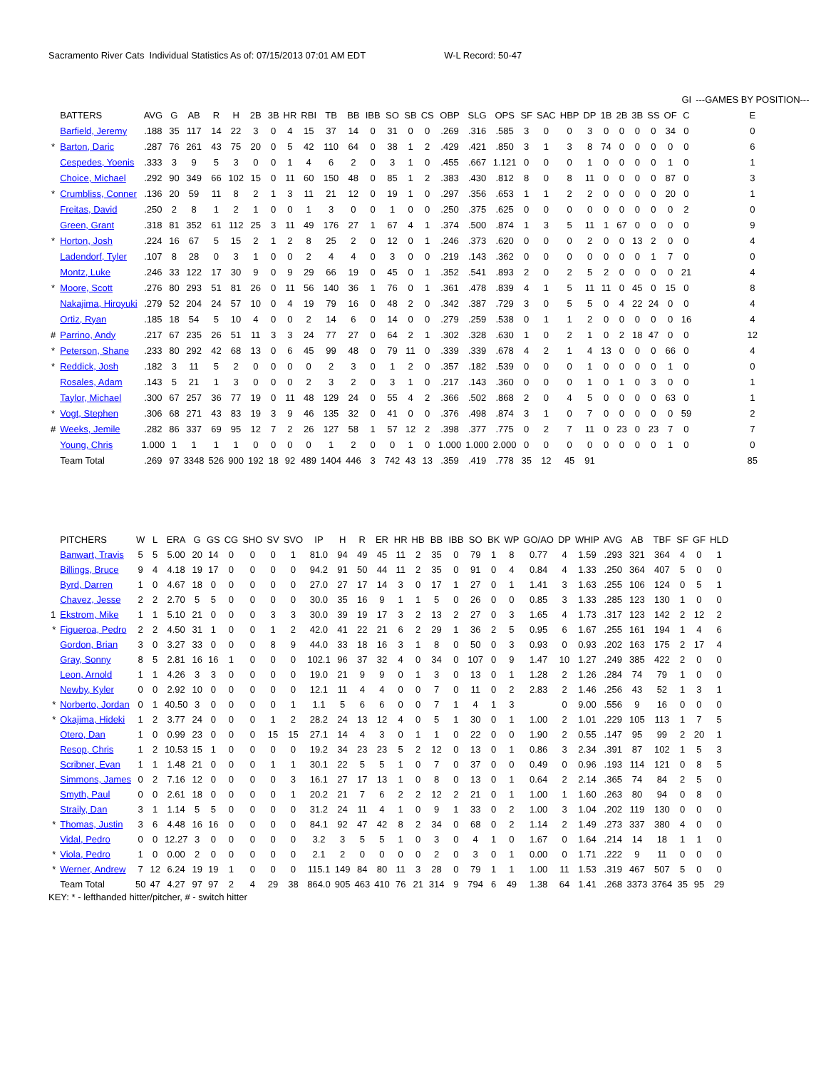Sacramento River Cats Individual Statistics As of: 07/15/2013 07:01 AM EDT W-L Record: 50-47
| | | | | | | | | | | | | | | | | | | | | | | | | | | | GI | | | ---GAMES BY POSITION--- |
| | BATTERS | AVG | G | AB | R | H | 2B | 3B | HR | RBI | TB | BB | IBB | SO | SB | CS | OBP | SLG | OPS | SF | SAC | HBP | DP | 1B | 2B | 3B | SS | OF | C | E |
| | Barfield, Jeremy | .188 | 35 | 117 | 14 | 22 | 3 | 0 | 4 | 15 | 37 | 14 | 0 | 31 | 0 | 0 | .269 | .316 | .585 | 3 | 0 | 0 | 3 | 0 | 0 | 0 | 0 | 34 | 0 | 0 |
| * | Barton, Daric | .287 | 76 | 261 | 43 | 75 | 20 | 0 | 5 | 42 | 110 | 64 | 0 | 38 | 1 | 2 | .429 | .421 | .850 | 3 | 1 | 3 | 8 | 74 | 0 | 0 | 0 | 0 | 0 | 6 |
| | Cespedes, Yoenis | .333 | 3 | 9 | 5 | 3 | 0 | 0 | 1 | 4 | 6 | 2 | 0 | 3 | 1 | 0 | .455 | .667 | 1.121 | 0 | 0 | 0 | 1 | 0 | 0 | 0 | 0 | 1 | 0 | 1 |
| | Choice, Michael | .292 | 90 | 349 | 66 | 102 | 15 | 0 | 11 | 60 | 150 | 48 | 0 | 85 | 1 | 2 | .383 | .430 | .812 | 8 | 0 | 8 | 11 | 0 | 0 | 0 | 0 | 87 | 0 | 3 |
| * | Crumbliss, Conner | .136 | 20 | 59 | 11 | 8 | 2 | 1 | 3 | 11 | 21 | 12 | 0 | 19 | 1 | 0 | .297 | .356 | .653 | 1 | 1 | 2 | 2 | 0 | 0 | 0 | 0 | 20 | 0 | 1 |
| | Freitas, David | .250 | 2 | 8 | 1 | 2 | 1 | 0 | 0 | 1 | 3 | 0 | 0 | 1 | 0 | 0 | .250 | .375 | .625 | 0 | 0 | 0 | 0 | 0 | 0 | 0 | 0 | 0 | 2 | 0 |
| | Green, Grant | .318 | 81 | 352 | 61 | 112 | 25 | 3 | 11 | 49 | 176 | 27 | 1 | 67 | 4 | 1 | .374 | .500 | .874 | 1 | 3 | 5 | 11 | 1 | 67 | 0 | 0 | 0 | 0 | 9 |
| * | Horton, Josh | .224 | 16 | 67 | 5 | 15 | 2 | 1 | 2 | 8 | 25 | 2 | 0 | 12 | 0 | 1 | .246 | .373 | .620 | 0 | 0 | 0 | 2 | 0 | 0 | 13 | 2 | 0 | 0 | 4 |
| | Ladendorf, Tyler | .107 | 8 | 28 | 0 | 3 | 1 | 0 | 0 | 2 | 4 | 4 | 0 | 3 | 0 | 0 | .219 | .143 | .362 | 0 | 0 | 0 | 0 | 0 | 0 | 0 | 1 | 7 | 0 | 0 |
| | Montz, Luke | .246 | 33 | 122 | 17 | 30 | 9 | 0 | 9 | 29 | 66 | 19 | 0 | 45 | 0 | 1 | .352 | .541 | .893 | 2 | 0 | 2 | 5 | 2 | 0 | 0 | 0 | 0 | 21 | 4 |
| * | Moore, Scott | .276 | 80 | 293 | 51 | 81 | 26 | 0 | 11 | 56 | 140 | 36 | 1 | 76 | 0 | 1 | .361 | .478 | .839 | 4 | 1 | 5 | 11 | 11 | 0 | 45 | 0 | 15 | 0 | 8 |
| | Nakajima, Hiroyuki | .279 | 52 | 204 | 24 | 57 | 10 | 0 | 4 | 19 | 79 | 16 | 0 | 48 | 2 | 0 | .342 | .387 | .729 | 3 | 0 | 5 | 5 | 0 | 4 | 22 | 24 | 0 | 0 | 4 |
| | Ortiz, Ryan | .185 | 18 | 54 | 5 | 10 | 4 | 0 | 0 | 2 | 14 | 6 | 0 | 14 | 0 | 0 | .279 | .259 | .538 | 0 | 1 | 1 | 2 | 0 | 0 | 0 | 0 | 0 | 16 | 4 |
| # | Parrino, Andy | .217 | 67 | 235 | 26 | 51 | 11 | 3 | 3 | 24 | 77 | 27 | 0 | 64 | 2 | 1 | .302 | .328 | .630 | 1 | 0 | 2 | 1 | 0 | 2 | 18 | 47 | 0 | 0 | 12 |
| * | Peterson, Shane | .233 | 80 | 292 | 42 | 68 | 13 | 0 | 6 | 45 | 99 | 48 | 0 | 79 | 11 | 0 | .339 | .339 | .678 | 4 | 2 | 1 | 4 | 13 | 0 | 0 | 0 | 66 | 0 | 4 |
| * | Reddick, Josh | .182 | 3 | 11 | 5 | 2 | 0 | 0 | 0 | 0 | 2 | 3 | 0 | 1 | 2 | 0 | .357 | .182 | .539 | 0 | 0 | 0 | 1 | 0 | 0 | 0 | 0 | 1 | 0 | 0 |
| | Rosales, Adam | .143 | 5 | 21 | 1 | 3 | 0 | 0 | 0 | 2 | 3 | 2 | 0 | 3 | 1 | 0 | .217 | .143 | .360 | 0 | 0 | 0 | 1 | 0 | 1 | 0 | 3 | 0 | 0 | 1 |
| | Taylor, Michael | .300 | 67 | 257 | 36 | 77 | 19 | 0 | 11 | 48 | 129 | 24 | 0 | 55 | 4 | 2 | .366 | .502 | .868 | 2 | 0 | 4 | 5 | 0 | 0 | 0 | 0 | 63 | 0 | 1 |
| * | Vogt, Stephen | .306 | 68 | 271 | 43 | 83 | 19 | 3 | 9 | 46 | 135 | 32 | 0 | 41 | 0 | 0 | .376 | .498 | .874 | 3 | 1 | 0 | 7 | 0 | 0 | 0 | 0 | 0 | 59 | 2 |
| # | Weeks, Jemile | .282 | 86 | 337 | 69 | 95 | 12 | 7 | 2 | 26 | 127 | 58 | 1 | 57 | 12 | 2 | .398 | .377 | .775 | 0 | 2 | 7 | 11 | 0 | 23 | 0 | 23 | 7 | 0 | 7 |
| | Young, Chris | 1.000 | 1 | 1 | 1 | 1 | 0 | 0 | 0 | 0 | 1 | 2 | 0 | 0 | 1 | 0 | 1.000 | 1.000 | 2.000 | 0 | 0 | 0 | 0 | 0 | 0 | 0 | 0 | 1 | 0 | 0 |
| | Team Total | .269 | 97 | 3348 | 526 | 900 | 192 | 18 | 92 | 489 | 1404 | 446 | 3 | 742 | 43 | 13 | .359 | .419 | .778 | 35 | 12 | 45 | 91 | | | | | | | 85 |
| | PITCHERS | W | L | ERA | G | GS | CG | SHO | SV | SVO | IP | H | R | ER | HR | HB | BB | IBB | SO | BK | WP | GO/AO | DP | WHIP | AVG | AB | TBF | SF | GF | HLD |
| --- | --- | --- | --- | --- | --- | --- | --- | --- | --- | --- | --- | --- | --- | --- | --- | --- | --- | --- | --- | --- | --- | --- | --- | --- | --- | --- | --- | --- | --- | --- |
| | Banwart, Travis | 5 | 5 | 5.00 | 20 | 14 | 0 | 0 | 0 | 1 | 81.0 | 94 | 49 | 45 | 11 | 2 | 35 | 0 | 79 | 1 | 8 | 0.77 | 4 | 1.59 | .293 | 321 | 364 | 4 | 0 | 1 |
| | Billings, Bruce | 9 | 4 | 4.18 | 19 | 17 | 0 | 0 | 0 | 0 | 94.2 | 91 | 50 | 44 | 11 | 2 | 35 | 0 | 91 | 0 | 4 | 0.84 | 4 | 1.33 | .250 | 364 | 407 | 5 | 0 | 0 |
| | Byrd, Darren | 1 | 0 | 4.67 | 18 | 0 | 0 | 0 | 0 | 0 | 27.0 | 27 | 17 | 14 | 3 | 0 | 17 | 1 | 27 | 0 | 1 | 1.41 | 3 | 1.63 | .255 | 106 | 124 | 0 | 5 | 1 |
| | Chavez, Jesse | 2 | 2 | 2.70 | 5 | 5 | 0 | 0 | 0 | 0 | 30.0 | 35 | 16 | 9 | 1 | 1 | 5 | 0 | 26 | 0 | 0 | 0.85 | 3 | 1.33 | .285 | 123 | 130 | 1 | 0 | 0 |
| 1 | Ekstrom, Mike | 1 | 1 | 5.10 | 21 | 0 | 0 | 0 | 3 | 3 | 30.0 | 39 | 19 | 17 | 3 | 2 | 13 | 2 | 27 | 0 | 3 | 1.65 | 4 | 1.73 | .317 | 123 | 142 | 2 | 12 | 2 |
| * | Figueroa, Pedro | 2 | 2 | 4.50 | 31 | 1 | 0 | 0 | 1 | 2 | 42.0 | 41 | 22 | 21 | 6 | 2 | 29 | 1 | 36 | 2 | 5 | 0.95 | 6 | 1.67 | .255 | 161 | 194 | 1 | 4 | 6 |
| | Gordon, Brian | 3 | 0 | 3.27 | 33 | 0 | 0 | 0 | 8 | 9 | 44.0 | 33 | 18 | 16 | 3 | 1 | 8 | 0 | 50 | 0 | 3 | 0.93 | 0 | 0.93 | .202 | 163 | 175 | 2 | 17 | 4 |
| | Gray, Sonny | 8 | 5 | 2.81 | 16 | 16 | 1 | 0 | 0 | 0 | 102.1 | 96 | 37 | 32 | 4 | 0 | 34 | 0 | 107 | 0 | 9 | 1.47 | 10 | 1.27 | .249 | 385 | 422 | 2 | 0 | 0 |
| | Leon, Arnold | 1 | 1 | 4.26 | 3 | 3 | 0 | 0 | 0 | 0 | 19.0 | 21 | 9 | 9 | 0 | 1 | 3 | 0 | 13 | 0 | 1 | 1.28 | 2 | 1.26 | .284 | 74 | 79 | 1 | 0 | 0 |
| | Newby, Kyler | 0 | 0 | 2.92 | 10 | 0 | 0 | 0 | 0 | 0 | 12.1 | 11 | 4 | 4 | 0 | 0 | 7 | 0 | 11 | 0 | 2 | 2.83 | 2 | 1.46 | .256 | 43 | 52 | 1 | 3 | 1 |
| * | Norberto, Jordan | 0 | 1 | 40.50 | 3 | 0 | 0 | 0 | 0 | 1 | 1.1 | 5 | 6 | 6 | 0 | 0 | 7 | 1 | 4 | 1 | 3 | | 0 | 9.00 | .556 | 9 | 16 | 0 | 0 | 0 |
| * | Okajima, Hideki | 1 | 2 | 3.77 | 24 | 0 | 0 | 0 | 1 | 2 | 28.2 | 24 | 13 | 12 | 4 | 0 | 5 | 1 | 30 | 0 | 1 | 1.00 | 2 | 1.01 | .229 | 105 | 113 | 1 | 7 | 5 |
| | Otero, Dan | 1 | 0 | 0.99 | 23 | 0 | 0 | 0 | 15 | 15 | 27.1 | 14 | 4 | 3 | 0 | 1 | 1 | 0 | 22 | 0 | 0 | 1.90 | 2 | 0.55 | .147 | 95 | 99 | 2 | 20 | 1 |
| | Resop, Chris | 1 | 2 | 10.53 | 15 | 1 | 0 | 0 | 0 | 0 | 19.2 | 34 | 23 | 23 | 5 | 2 | 12 | 0 | 13 | 0 | 1 | 0.86 | 3 | 2.34 | .391 | 87 | 102 | 1 | 5 | 3 |
| | Scribner, Evan | 1 | 1 | 1.48 | 21 | 0 | 0 | 0 | 1 | 1 | 30.1 | 22 | 5 | 5 | 1 | 0 | 7 | 0 | 37 | 0 | 0 | 0.49 | 0 | 0.96 | .193 | 114 | 121 | 0 | 8 | 5 |
| | Simmons, James | 0 | 2 | 7.16 | 12 | 0 | 0 | 0 | 0 | 3 | 16.1 | 27 | 17 | 13 | 1 | 0 | 8 | 0 | 13 | 0 | 1 | 0.64 | 2 | 2.14 | .365 | 74 | 84 | 2 | 5 | 0 |
| | Smyth, Paul | 0 | 0 | 2.61 | 18 | 0 | 0 | 0 | 0 | 1 | 20.2 | 21 | 7 | 6 | 2 | 2 | 12 | 2 | 21 | 0 | 1 | 1.00 | 1 | 1.60 | .263 | 80 | 94 | 0 | 8 | 0 |
| | Straily, Dan | 3 | 1 | 1.14 | 5 | 5 | 0 | 0 | 0 | 0 | 31.2 | 24 | 11 | 4 | 1 | 0 | 9 | 1 | 33 | 0 | 2 | 1.00 | 3 | 1.04 | .202 | 119 | 130 | 0 | 0 | 0 |
| * | Thomas, Justin | 3 | 6 | 4.48 | 16 | 16 | 0 | 0 | 0 | 0 | 84.1 | 92 | 47 | 42 | 8 | 2 | 34 | 0 | 68 | 0 | 2 | 1.14 | 2 | 1.49 | .273 | 337 | 380 | 4 | 0 | 0 |
| | Vidal, Pedro | 0 | 0 | 12.27 | 3 | 0 | 0 | 0 | 0 | 0 | 3.2 | 3 | 5 | 5 | 1 | 0 | 3 | 0 | 4 | 1 | 0 | 1.67 | 0 | 1.64 | .214 | 14 | 18 | 1 | 1 | 0 |
| * | Viola, Pedro | 1 | 0 | 0.00 | 2 | 0 | 0 | 0 | 0 | 0 | 2.1 | 2 | 0 | 0 | 0 | 0 | 2 | 0 | 3 | 0 | 1 | 0.00 | 0 | 1.71 | .222 | 9 | 11 | 0 | 0 | 0 |
| * | Werner, Andrew | 7 | 12 | 6.24 | 19 | 19 | 1 | 0 | 0 | 0 | 115.1 | 149 | 84 | 80 | 11 | 3 | 28 | 0 | 79 | 1 | 1 | 1.00 | 11 | 1.53 | .319 | 467 | 507 | 5 | 0 | 0 |
| | Team Total | 50 | 47 | 4.27 | 97 | 97 | 2 | 4 | 29 | 38 | 864.0 | 905 | 463 | 410 | 76 | 21 | 314 | 9 | 794 | 6 | 49 | 1.38 | 64 | 1.41 | .268 | 3373 | 3764 | 35 | 95 | 29 |
KEY: * - lefthanded hitter/pitcher, # - switch hitter